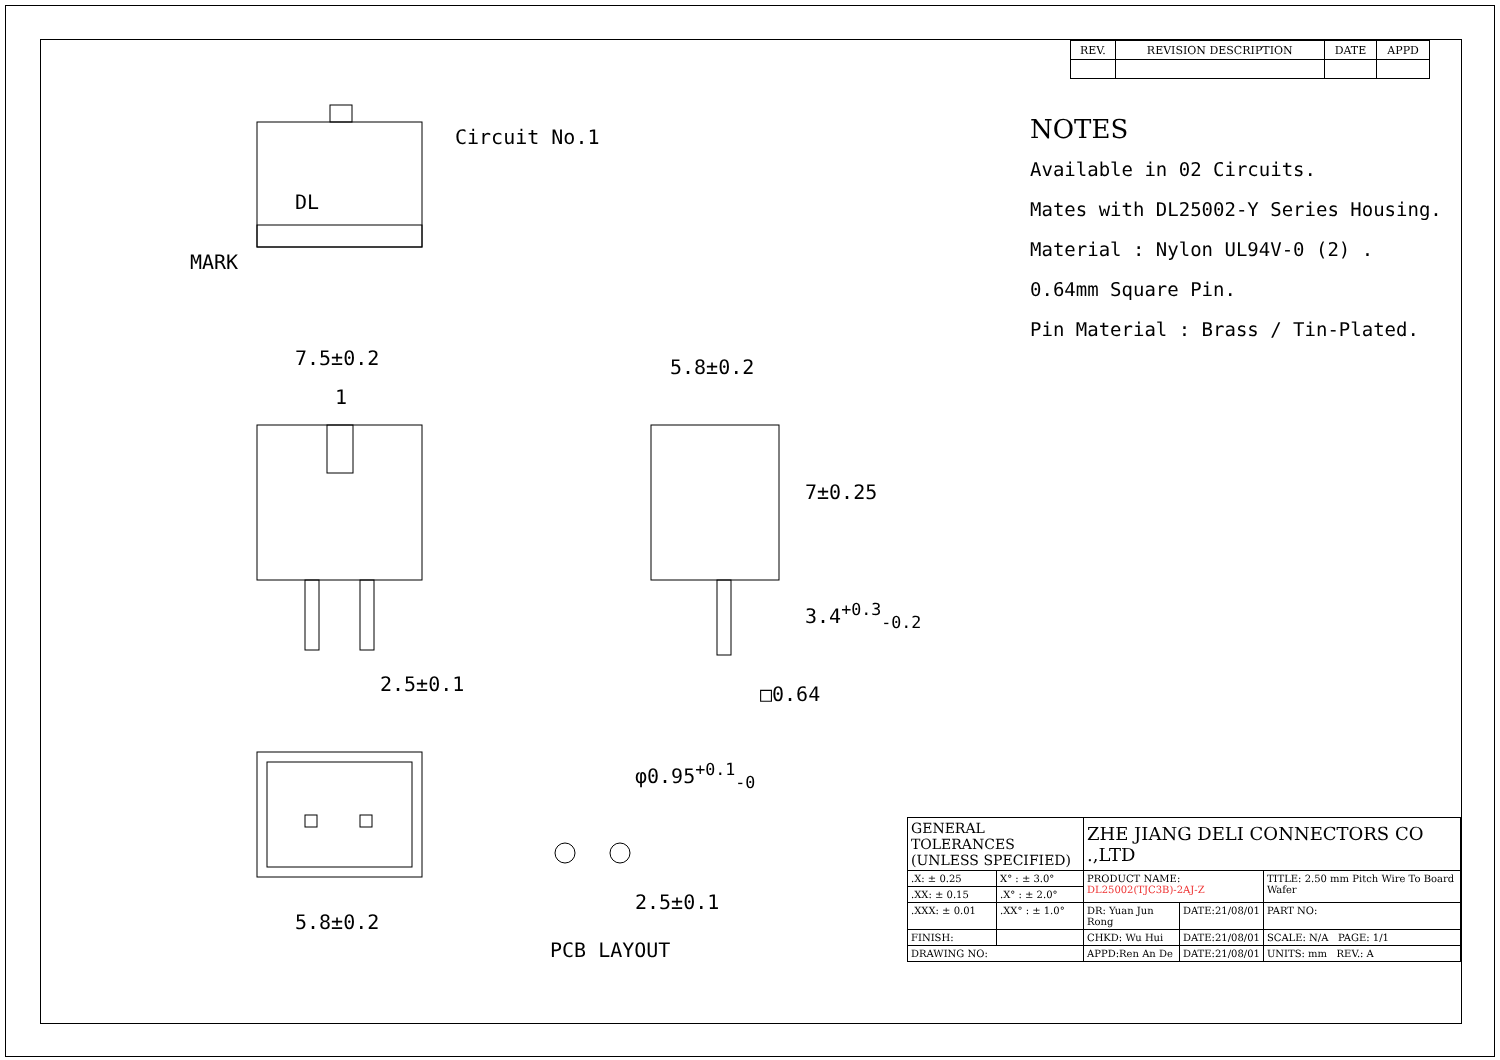Circuit No.1
DL
MARK
7.5±0.2
1
2.5±0.1
5.8±0.2
7±0.25
3.4<sup>+0.3</sup><sub>-0.2</sub>
□0.64
φ0.95<sup>+0.1</sup><sub>-0</sub>
5.8±0.2
2.5±0.1
PCB LAYOUT
| REV. | REVISION DESCRIPTION | DATE | APPD |
| --- | --- | --- | --- |
NOTES
Available in 02 Circuits.
Mates with DL25002-Y Series Housing.
Material : Nylon UL94V-0 (2) .
0.64mm Square Pin.
Pin Material : Brass / Tin-Plated.
| GENERAL TOLERANCES (UNLESS SPECIFIED) | | ZHE JIANG DELI CONNECTORS CO .,LTD | | |
| .X: ± 0.25 | X° : ± 3.0° | PRODUCT NAME: DL25002(TJC3B)-2AJ-Z | | TITLE: 2.50 mm Pitch Wire To Board Wafer |
| .XX: ± 0.15 | .X° : ± 2.0° | | | |
| .XXX: ± 0.01 | .XX° : ± 1.0° | DR: Yuan Jun Rong | DATE:21/08/01 | PART NO: |
| FINISH: | | CHKD: Wu Hui | DATE:21/08/01 | SCALE: N/A PAGE: 1/1 |
| DRAWING NO: | | APPD:Ren An De | DATE:21/08/01 | UNITS: mm REV.: A |